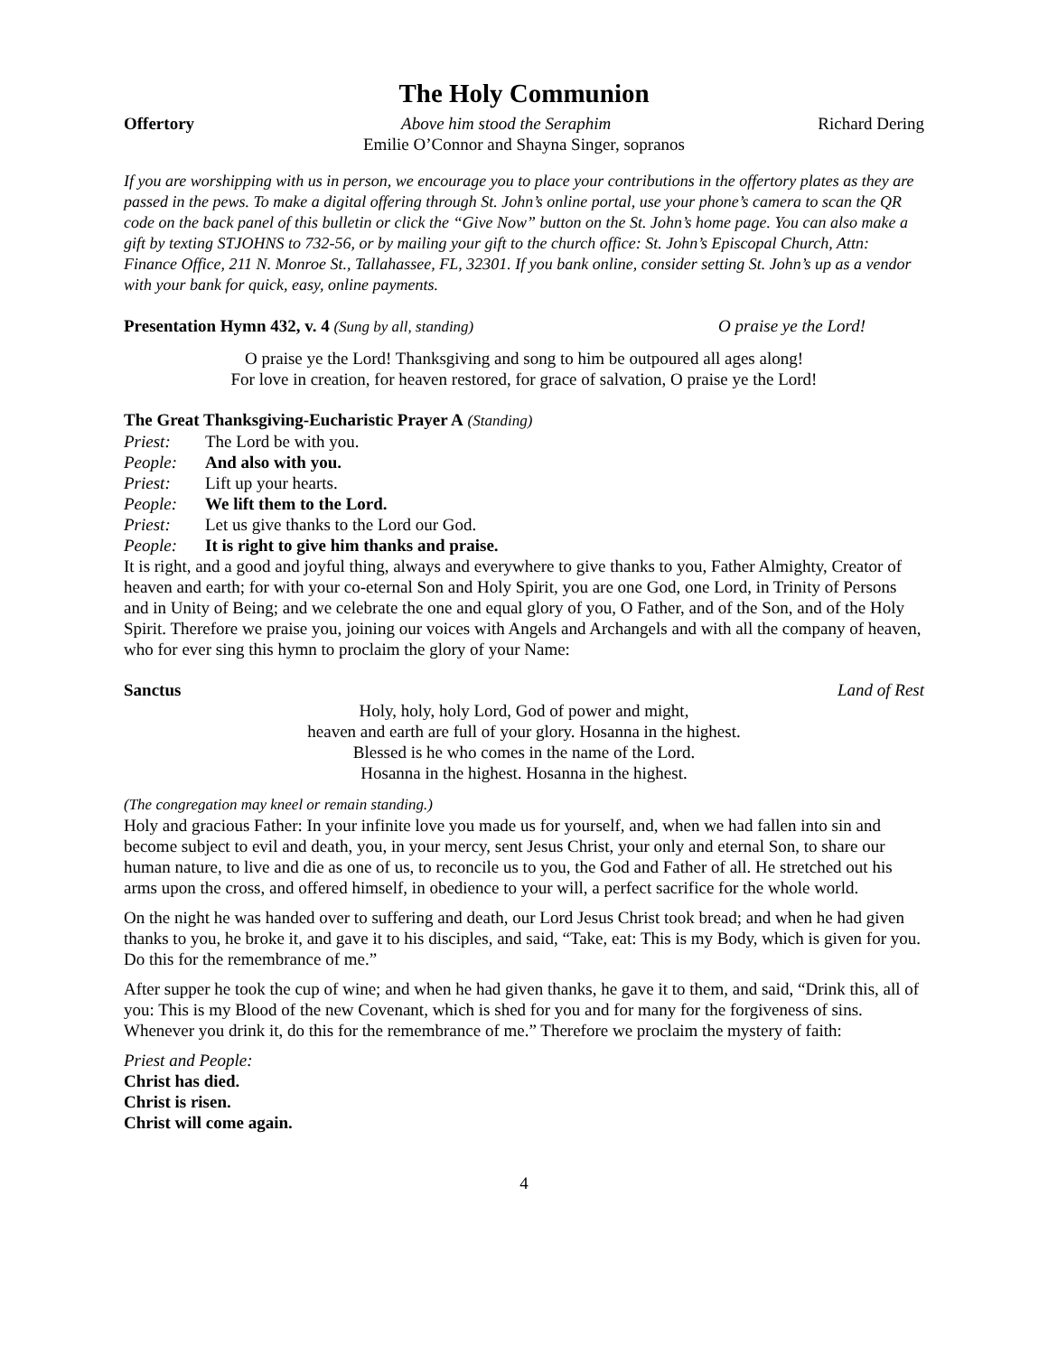The Holy Communion
Offertory Above him stood the Seraphim Richard Dering
Emilie O’Connor and Shayna Singer, sopranos
If you are worshipping with us in person, we encourage you to place your contributions in the offertory plates as they are passed in the pews. To make a digital offering through St. John’s online portal, use your phone’s camera to scan the QR code on the back panel of this bulletin or click the “Give Now” button on the St. John’s home page. You can also make a gift by texting STJOHNS to 732-56, or by mailing your gift to the church office: St. John’s Episcopal Church, Attn: Finance Office, 211 N. Monroe St., Tallahassee, FL, 32301. If you bank online, consider setting St. John’s up as a vendor with your bank for quick, easy, online payments.
Presentation Hymn 432, v. 4 (Sung by all, standing) O praise ye the Lord!
O praise ye the Lord! Thanksgiving and song to him be outpoured all ages along!
For love in creation, for heaven restored, for grace of salvation, O praise ye the Lord!
The Great Thanksgiving-Eucharistic Prayer A (Standing)
Priest: The Lord be with you.
People: And also with you.
Priest: Lift up your hearts.
People: We lift them to the Lord.
Priest: Let us give thanks to the Lord our God.
People: It is right to give him thanks and praise.
It is right, and a good and joyful thing, always and everywhere to give thanks to you, Father Almighty, Creator of heaven and earth; for with your co-eternal Son and Holy Spirit, you are one God, one Lord, in Trinity of Persons and in Unity of Being; and we celebrate the one and equal glory of you, O Father, and of the Son, and of the Holy Spirit. Therefore we praise you, joining our voices with Angels and Archangels and with all the company of heaven, who for ever sing this hymn to proclaim the glory of your Name:
Sanctus Land of Rest
Holy, holy, holy Lord, God of power and might,
heaven and earth are full of your glory. Hosanna in the highest.
Blessed is he who comes in the name of the Lord.
Hosanna in the highest. Hosanna in the highest.
(The congregation may kneel or remain standing.)
Holy and gracious Father: In your infinite love you made us for yourself, and, when we had fallen into sin and become subject to evil and death, you, in your mercy, sent Jesus Christ, your only and eternal Son, to share our human nature, to live and die as one of us, to reconcile us to you, the God and Father of all. He stretched out his arms upon the cross, and offered himself, in obedience to your will, a perfect sacrifice for the whole world.
On the night he was handed over to suffering and death, our Lord Jesus Christ took bread; and when he had given thanks to you, he broke it, and gave it to his disciples, and said, “Take, eat: This is my Body, which is given for you. Do this for the remembrance of me.”
After supper he took the cup of wine; and when he had given thanks, he gave it to them, and said, “Drink this, all of you: This is my Blood of the new Covenant, which is shed for you and for many for the forgiveness of sins. Whenever you drink it, do this for the remembrance of me.” Therefore we proclaim the mystery of faith:
Priest and People:
Christ has died.
Christ is risen.
Christ will come again.
4